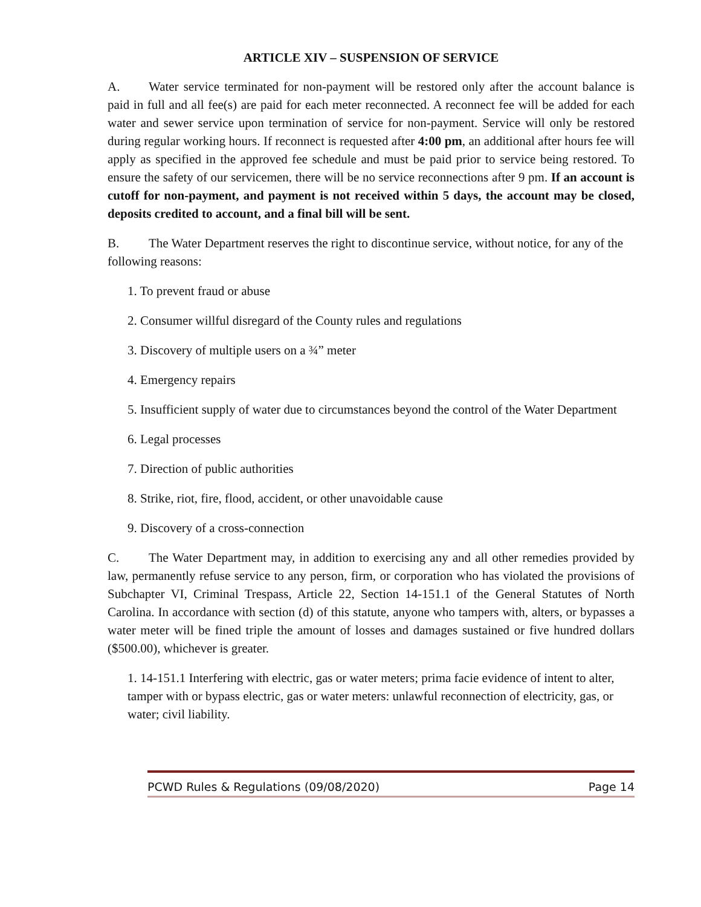ARTICLE XIV – SUSPENSION OF SERVICE
A. Water service terminated for non-payment will be restored only after the account balance is paid in full and all fee(s) are paid for each meter reconnected. A reconnect fee will be added for each water and sewer service upon termination of service for non-payment. Service will only be restored during regular working hours. If reconnect is requested after 4:00 pm, an additional after hours fee will apply as specified in the approved fee schedule and must be paid prior to service being restored. To ensure the safety of our servicemen, there will be no service reconnections after 9 pm. If an account is cutoff for non-payment, and payment is not received within 5 days, the account may be closed, deposits credited to account, and a final bill will be sent.
B. The Water Department reserves the right to discontinue service, without notice, for any of the following reasons:
1. To prevent fraud or abuse
2. Consumer willful disregard of the County rules and regulations
3. Discovery of multiple users on a ¾” meter
4. Emergency repairs
5. Insufficient supply of water due to circumstances beyond the control of the Water Department
6. Legal processes
7. Direction of public authorities
8. Strike, riot, fire, flood, accident, or other unavoidable cause
9. Discovery of a cross-connection
C. The Water Department may, in addition to exercising any and all other remedies provided by law, permanently refuse service to any person, firm, or corporation who has violated the provisions of Subchapter VI, Criminal Trespass, Article 22, Section 14-151.1 of the General Statutes of North Carolina. In accordance with section (d) of this statute, anyone who tampers with, alters, or bypasses a water meter will be fined triple the amount of losses and damages sustained or five hundred dollars ($500.00), whichever is greater.
1. 14-151.1 Interfering with electric, gas or water meters; prima facie evidence of intent to alter, tamper with or bypass electric, gas or water meters: unlawful reconnection of electricity, gas, or water; civil liability.
PCWD Rules & Regulations (09/08/2020) Page 14